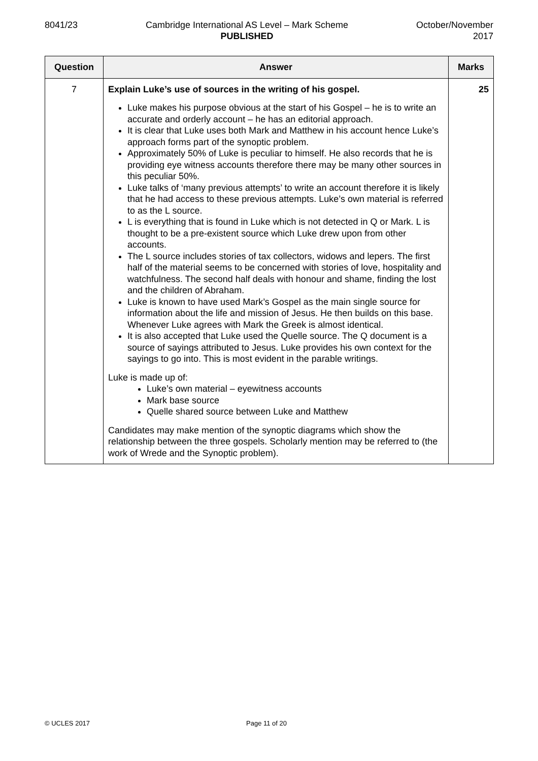8041/23 Cambridge International AS Level – Mark Scheme
PUBLISHED
October/November
2017
| Question | Answer | Marks |
| --- | --- | --- |
| 7 | Explain Luke’s use of sources in the writing of his gospel. Luke makes his purpose obvious at the start of his Gospel – he is to write an accurate and orderly account – he has an editorial approach. It is clear that Luke uses both Mark and Matthew in his account hence Luke’s approach forms part of the synoptic problem. Approximately 50% of Luke is peculiar to himself. He also records that he is providing eye witness accounts therefore there may be many other sources in this peculiar 50%. Luke talks of ‘many previous attempts’ to write an account therefore it is likely that he had access to these previous attempts. Luke’s own material is referred to as the L source. L is everything that is found in Luke which is not detected in Q or Mark. L is thought to be a pre-existent source which Luke drew upon from other accounts. The L source includes stories of tax collectors, widows and lepers. The first half of the material seems to be concerned with stories of love, hospitality and watchfulness. The second half deals with honour and shame, finding the lost and the children of Abraham. Luke is known to have used Mark’s Gospel as the main single source for information about the life and mission of Jesus. He then builds on this base. Whenever Luke agrees with Mark the Greek is almost identical. It is also accepted that Luke used the Quelle source. The Q document is a source of sayings attributed to Jesus. Luke provides his own context for the sayings to go into. This is most evident in the parable writings. Luke is made up of: Luke’s own material – eyewitness accounts Mark base source Quelle shared source between Luke and Matthew Candidates may make mention of the synoptic diagrams which show the relationship between the three gospels. Scholarly mention may be referred to (the work of Wrede and the Synoptic problem). | 25 |
© UCLES 2017 Page 11 of 20